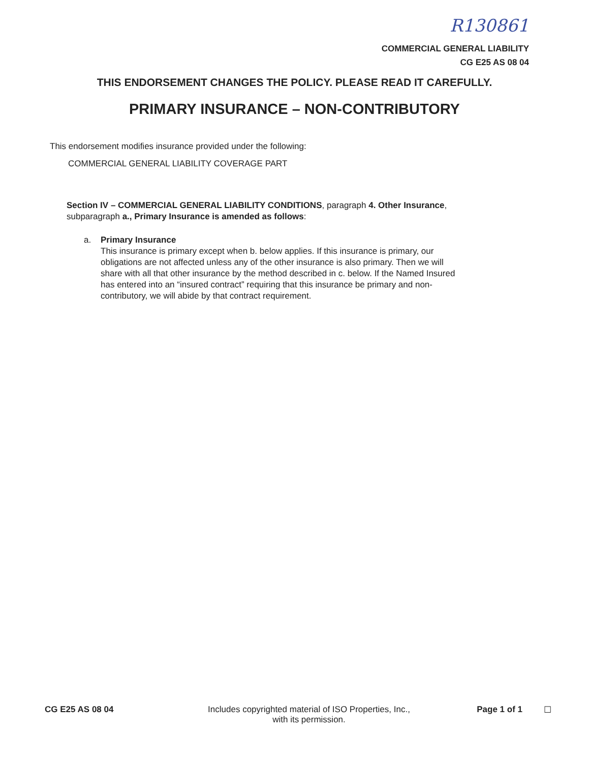R130861
COMMERCIAL GENERAL LIABILITY
CG E25 AS 08 04
THIS ENDORSEMENT CHANGES THE POLICY. PLEASE READ IT CAREFULLY.
PRIMARY INSURANCE – NON-CONTRIBUTORY
This endorsement modifies insurance provided under the following:
COMMERCIAL GENERAL LIABILITY COVERAGE PART
Section IV – COMMERCIAL GENERAL LIABILITY CONDITIONS, paragraph 4. Other Insurance, subparagraph a., Primary Insurance is amended as follows:
a. Primary Insurance
This insurance is primary except when b. below applies. If this insurance is primary, our obligations are not affected unless any of the other insurance is also primary. Then we will share with all that other insurance by the method described in c. below. If the Named Insured has entered into an “insured contract” requiring that this insurance be primary and non-contributory, we will abide by that contract requirement.
CG E25 AS 08 04 Includes copyrighted material of ISO Properties, Inc.,
with its permission.
Page 1 of 1 ☐